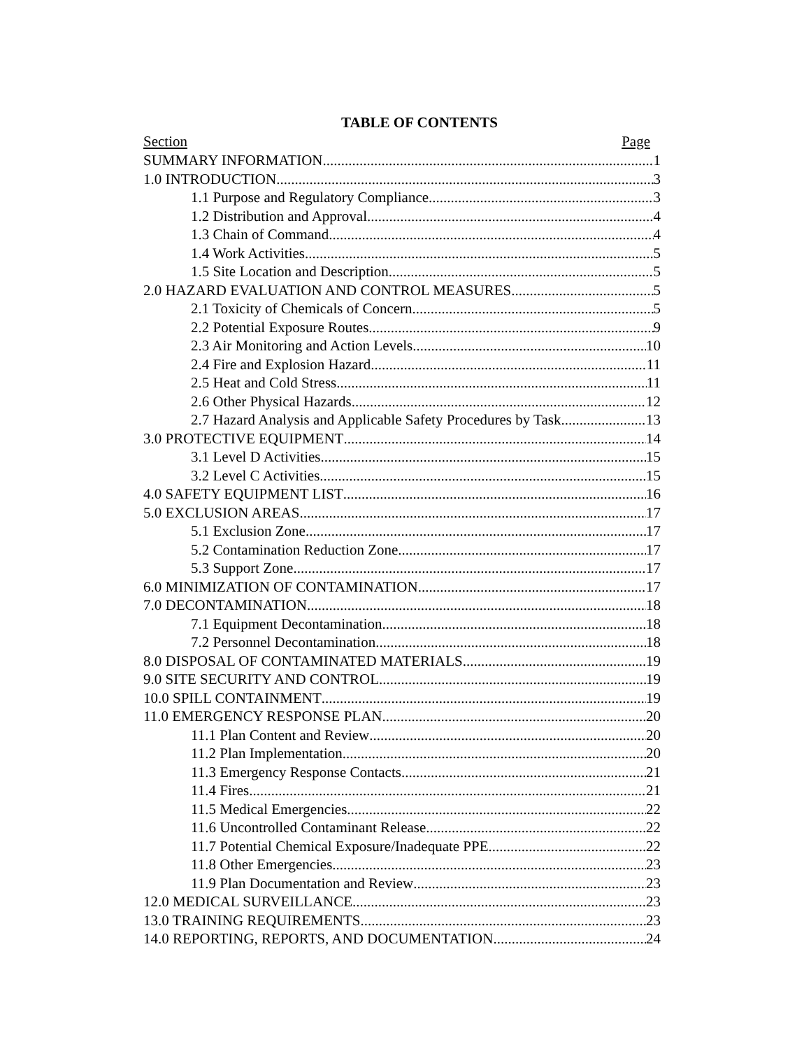TABLE OF CONTENTS
Section Page
SUMMARY INFORMATION 1
1.0 INTRODUCTION 3
1.1 Purpose and Regulatory Compliance 3
1.2 Distribution and Approval 4
1.3 Chain of Command 4
1.4 Work Activities 5
1.5 Site Location and Description 5
2.0 HAZARD EVALUATION AND CONTROL MEASURES 5
2.1 Toxicity of Chemicals of Concern 5
2.2 Potential Exposure Routes 9
2.3 Air Monitoring and Action Levels 10
2.4 Fire and Explosion Hazard 11
2.5 Heat and Cold Stress 11
2.6 Other Physical Hazards 12
2.7 Hazard Analysis and Applicable Safety Procedures by Task 13
3.0 PROTECTIVE EQUIPMENT 14
3.1 Level D Activities 15
3.2 Level C Activities 15
4.0 SAFETY EQUIPMENT LIST 16
5.0 EXCLUSION AREAS 17
5.1 Exclusion Zone 17
5.2 Contamination Reduction Zone 17
5.3 Support Zone 17
6.0 MINIMIZATION OF CONTAMINATION 17
7.0 DECONTAMINATION 18
7.1 Equipment Decontamination 18
7.2 Personnel Decontamination 18
8.0 DISPOSAL OF CONTAMINATED MATERIALS 19
9.0 SITE SECURITY AND CONTROL 19
10.0 SPILL CONTAINMENT 19
11.0 EMERGENCY RESPONSE PLAN 20
11.1 Plan Content and Review 20
11.2 Plan Implementation 20
11.3 Emergency Response Contacts 21
11.4 Fires 21
11.5 Medical Emergencies 22
11.6 Uncontrolled Contaminant Release 22
11.7 Potential Chemical Exposure/Inadequate PPE 22
11.8 Other Emergencies 23
11.9 Plan Documentation and Review 23
12.0 MEDICAL SURVEILLANCE 23
13.0 TRAINING REQUIREMENTS 23
14.0 REPORTING, REPORTS, AND DOCUMENTATION 24